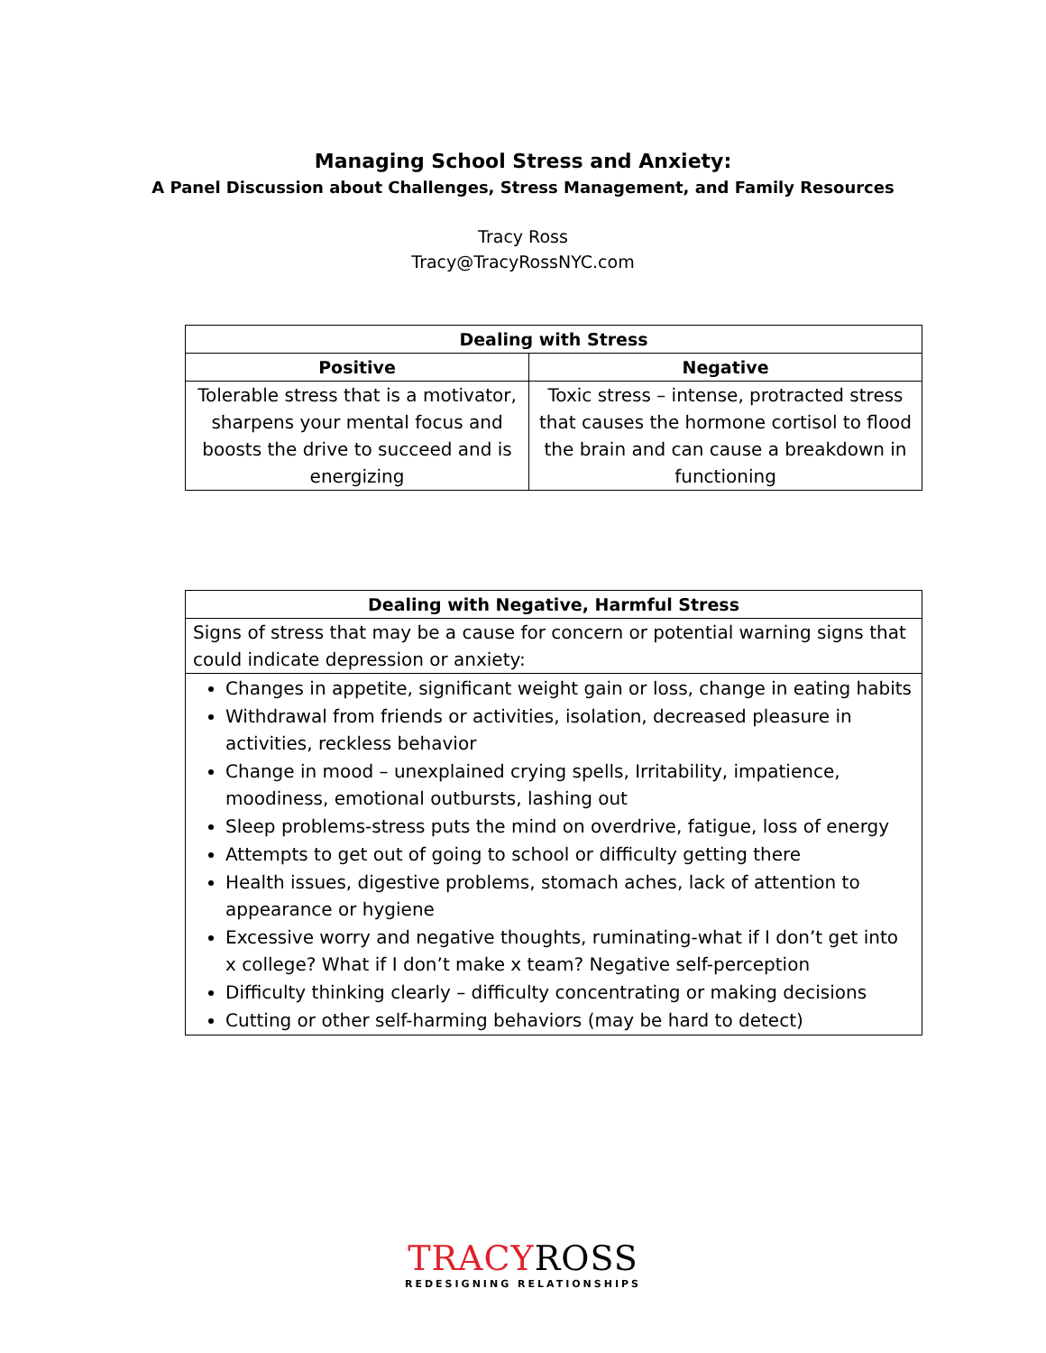Managing School Stress and Anxiety:
A Panel Discussion about Challenges, Stress Management, and Family Resources
Tracy Ross
Tracy@TracyRossNYC.com
| Dealing with Stress | |
| --- | --- |
| Positive | Negative |
| Tolerable stress that is a motivator, sharpens your mental focus and boosts the drive to succeed and is energizing | Toxic stress – intense, protracted stress that causes the hormone cortisol to flood the brain and can cause a breakdown in functioning |
| Dealing with Negative, Harmful Stress |
| --- |
| Signs of stress that may be a cause for concern or potential warning signs that could indicate depression or anxiety: |
| Changes in appetite, significant weight gain or loss, change in eating habits Withdrawal from friends or activities, isolation, decreased pleasure in activities, reckless behavior Change in mood – unexplained crying spells, Irritability, impatience, moodiness, emotional outbursts, lashing out Sleep problems-stress puts the mind on overdrive, fatigue, loss of energy Attempts to get out of going to school or difficulty getting there Health issues, digestive problems, stomach aches, lack of attention to appearance or hygiene Excessive worry and negative thoughts, ruminating-what if I don’t get into x college? What if I don’t make x team? Negative self-perception Difficulty thinking clearly – difficulty concentrating or making decisions Cutting or other self-harming behaviors (may be hard to detect) |
TRACYROSS
REDESIGNING RELATIONSHIPS